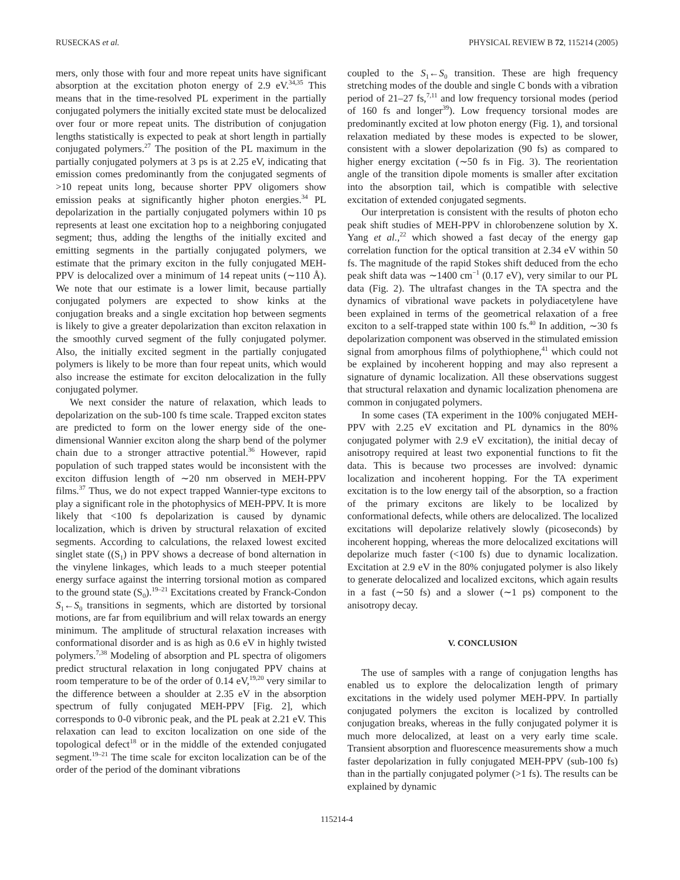RUSECKAS et al. PHYSICAL REVIEW B 72, 115214 (2005)
mers, only those with four and more repeat units have significant absorption at the excitation photon energy of 2.9 eV.<sup>34,35</sup> This means that in the time-resolved PL experiment in the partially conjugated polymers the initially excited state must be delocalized over four or more repeat units. The distribution of conjugation lengths statistically is expected to peak at short length in partially conjugated polymers.<sup>27</sup> The position of the PL maximum in the partially conjugated polymers at 3 ps is at 2.25 eV, indicating that emission comes predominantly from the conjugated segments of >10 repeat units long, because shorter PPV oligomers show emission peaks at significantly higher photon energies.<sup>34</sup> PL depolarization in the partially conjugated polymers within 10 ps represents at least one excitation hop to a neighboring conjugated segment; thus, adding the lengths of the initially excited and emitting segments in the partially conjugated polymers, we estimate that the primary exciton in the fully conjugated MEH-PPV is delocalized over a minimum of 14 repeat units (∼110 Å). We note that our estimate is a lower limit, because partially conjugated polymers are expected to show kinks at the conjugation breaks and a single excitation hop between segments is likely to give a greater depolarization than exciton relaxation in the smoothly curved segment of the fully conjugated polymer. Also, the initially excited segment in the partially conjugated polymers is likely to be more than four repeat units, which would also increase the estimate for exciton delocalization in the fully conjugated polymer.
We next consider the nature of relaxation, which leads to depolarization on the sub-100 fs time scale. Trapped exciton states are predicted to form on the lower energy side of the one-dimensional Wannier exciton along the sharp bend of the polymer chain due to a stronger attractive potential.<sup>36</sup> However, rapid population of such trapped states would be inconsistent with the exciton diffusion length of ∼20 nm observed in MEH-PPV films.<sup>37</sup> Thus, we do not expect trapped Wannier-type excitons to play a significant role in the photophysics of MEH-PPV. It is more likely that <100 fs depolarization is caused by dynamic localization, which is driven by structural relaxation of excited segments. According to calculations, the relaxed lowest excited singlet state ((S<sub>1</sub>) in PPV shows a decrease of bond alternation in the vinylene linkages, which leads to a much steeper potential energy surface against the interring torsional motion as compared to the ground state (S<sub>0</sub>).<sup>19–21</sup> Excitations created by Franck-Condon S<sub>1</sub>←S<sub>0</sub> transitions in segments, which are distorted by torsional motions, are far from equilibrium and will relax towards an energy minimum. The amplitude of structural relaxation increases with conformational disorder and is as high as 0.6 eV in highly twisted polymers.<sup>7,38</sup> Modeling of absorption and PL spectra of oligomers predict structural relaxation in long conjugated PPV chains at room temperature to be of the order of 0.14 eV,<sup>19,20</sup> very similar to the difference between a shoulder at 2.35 eV in the absorption spectrum of fully conjugated MEH-PPV [Fig. 2], which corresponds to 0-0 vibronic peak, and the PL peak at 2.21 eV. This relaxation can lead to exciton localization on one side of the topological defect<sup>18</sup> or in the middle of the extended conjugated segment.<sup>19–21</sup> The time scale for exciton localization can be of the order of the period of the dominant vibrations
coupled to the S<sub>1</sub>←S<sub>0</sub> transition. These are high frequency stretching modes of the double and single C bonds with a vibration period of 21–27 fs,<sup>7,11</sup> and low frequency torsional modes (period of 160 fs and longer<sup>39</sup>). Low frequency torsional modes are predominantly excited at low photon energy (Fig. 1), and torsional relaxation mediated by these modes is expected to be slower, consistent with a slower depolarization (90 fs) as compared to higher energy excitation (∼50 fs in Fig. 3). The reorientation angle of the transition dipole moments is smaller after excitation into the absorption tail, which is compatible with selective excitation of extended conjugated segments.
Our interpretation is consistent with the results of photon echo peak shift studies of MEH-PPV in chlorobenzene solution by X. Yang et al.,<sup>22</sup> which showed a fast decay of the energy gap correlation function for the optical transition at 2.34 eV within 50 fs. The magnitude of the rapid Stokes shift deduced from the echo peak shift data was ∼1400 cm<sup>−1</sup> (0.17 eV), very similar to our PL data (Fig. 2). The ultrafast changes in the TA spectra and the dynamics of vibrational wave packets in polydiacetylene have been explained in terms of the geometrical relaxation of a free exciton to a self-trapped state within 100 fs.<sup>40</sup> In addition, ∼30 fs depolarization component was observed in the stimulated emission signal from amorphous films of polythiophene,<sup>41</sup> which could not be explained by incoherent hopping and may also represent a signature of dynamic localization. All these observations suggest that structural relaxation and dynamic localization phenomena are common in conjugated polymers.
In some cases (TA experiment in the 100% conjugated MEH-PPV with 2.25 eV excitation and PL dynamics in the 80% conjugated polymer with 2.9 eV excitation), the initial decay of anisotropy required at least two exponential functions to fit the data. This is because two processes are involved: dynamic localization and incoherent hopping. For the TA experiment excitation is to the low energy tail of the absorption, so a fraction of the primary excitons are likely to be localized by conformational defects, while others are delocalized. The localized excitations will depolarize relatively slowly (picoseconds) by incoherent hopping, whereas the more delocalized excitations will depolarize much faster (<100 fs) due to dynamic localization. Excitation at 2.9 eV in the 80% conjugated polymer is also likely to generate delocalized and localized excitons, which again results in a fast (∼50 fs) and a slower (∼1 ps) component to the anisotropy decay.
V. CONCLUSION
The use of samples with a range of conjugation lengths has enabled us to explore the delocalization length of primary excitations in the widely used polymer MEH-PPV. In partially conjugated polymers the exciton is localized by controlled conjugation breaks, whereas in the fully conjugated polymer it is much more delocalized, at least on a very early time scale. Transient absorption and fluorescence measurements show a much faster depolarization in fully conjugated MEH-PPV (sub-100 fs) than in the partially conjugated polymer (>1 fs). The results can be explained by dynamic
115214-4